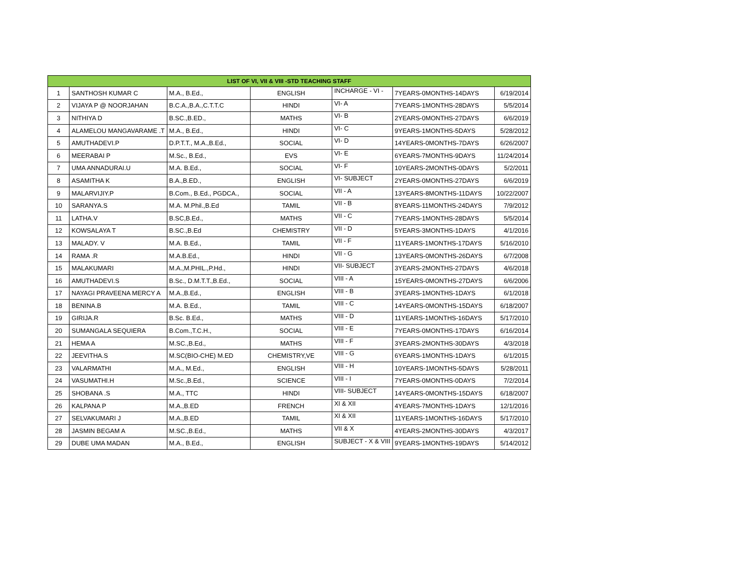| LIST OF VI, VII & VIII -STD TEACHING STAFF | | | | | | |
| --- | --- | --- | --- | --- | --- | --- |
| 1 | SANTHOSH KUMAR C | M.A., B.Ed., | ENGLISH | INCHARGE - VI - | 7YEARS-0MONTHS-14DAYS | 6/19/2014 |
| 2 | VIJAYA P @ NOORJAHAN | B.C.A.,B.A.,C.T.T.C | HINDI | VI- A | 7YEARS-1MONTHS-28DAYS | 5/5/2014 |
| 3 | NITHIYA D | B.SC.,B.ED., | MATHS | VI- B | 2YEARS-0MONTHS-27DAYS | 6/6/2019 |
| 4 | ALAMELOU MANGAVARAME .T | M.A., B.Ed., | HINDI | VI- C | 9YEARS-1MONTHS-5DAYS | 5/28/2012 |
| 5 | AMUTHADEVI.P | D.P.T.T., M.A.,B.Ed., | SOCIAL | VI- D | 14YEARS-0MONTHS-7DAYS | 6/26/2007 |
| 6 | MEERABAI P | M.Sc., B.Ed., | EVS | VI- E | 6YEARS-7MONTHS-9DAYS | 11/24/2014 |
| 7 | UMA ANNADURAI.U | M.A. B.Ed., | SOCIAL | VI- F | 10YEARS-2MONTHS-0DAYS | 5/2/2011 |
| 8 | ASAMITHA K | B.A.,B.ED., | ENGLISH | VI- SUBJECT | 2YEARS-0MONTHS-27DAYS | 6/6/2019 |
| 9 | MALARVIJIY.P | B.Com., B.Ed., PGDCA., | SOCIAL | VII - A | 13YEARS-8MONTHS-11DAYS | 10/22/2007 |
| 10 | SARANYA.S | M.A. M.Phil.,B.Ed | TAMIL | VII - B | 8YEARS-11MONTHS-24DAYS | 7/9/2012 |
| 11 | LATHA.V | B.SC,B.Ed., | MATHS | VII - C | 7YEARS-1MONTHS-28DAYS | 5/5/2014 |
| 12 | KOWSALAYA T | B.SC.,B.Ed | CHEMISTRY | VII - D | 5YEARS-3MONTHS-1DAYS | 4/1/2016 |
| 13 | MALADY. V | M.A. B.Ed., | TAMIL | VII - F | 11YEARS-1MONTHS-17DAYS | 5/16/2010 |
| 14 | RAMA .R | M.A.B.Ed., | HINDI | VII - G | 13YEARS-0MONTHS-26DAYS | 6/7/2008 |
| 15 | MALAKUMARI | M.A.,M.PHIL.,P.Hd., | HINDI | VII- SUBJECT | 3YEARS-2MONTHS-27DAYS | 4/6/2018 |
| 16 | AMUTHADEVI.S | B.Sc., D.M.T.T.,B.Ed., | SOCIAL | VIII - A | 15YEARS-0MONTHS-27DAYS | 6/6/2006 |
| 17 | NAYAGI PRAVEENA MERCY A | M.A.,B.Ed., | ENGLISH | VIII - B | 3YEARS-1MONTHS-1DAYS | 6/1/2018 |
| 18 | BENINA.B | M.A. B.Ed., | TAMIL | VIII - C | 14YEARS-0MONTHS-15DAYS | 6/18/2007 |
| 19 | GIRIJA.R | B.Sc. B.Ed., | MATHS | VIII - D | 11YEARS-1MONTHS-16DAYS | 5/17/2010 |
| 20 | SUMANGALA SEQUIERA | B.Com.,T.C.H., | SOCIAL | VIII - E | 7YEARS-0MONTHS-17DAYS | 6/16/2014 |
| 21 | HEMA A | M.SC.,B.Ed., | MATHS | VIII - F | 3YEARS-2MONTHS-30DAYS | 4/3/2018 |
| 22 | JEEVITHA.S | M.SC(BIO-CHE) M.ED | CHEMISTRY,VE | VIII - G | 6YEARS-1MONTHS-1DAYS | 6/1/2015 |
| 23 | VALARMATHI | M.A., M.Ed., | ENGLISH | VIII - H | 10YEARS-1MONTHS-5DAYS | 5/28/2011 |
| 24 | VASUMATHI.H | M.Sc.,B.Ed., | SCIENCE | VIII - I | 7YEARS-0MONTHS-0DAYS | 7/2/2014 |
| 25 | SHOBANA .S | M.A., TTC | HINDI | VIII- SUBJECT | 14YEARS-0MONTHS-15DAYS | 6/18/2007 |
| 26 | KALPANA P | M.A.,B.ED | FRENCH | XI & XII | 4YEARS-7MONTHS-1DAYS | 12/1/2016 |
| 27 | SELVAKUMARI J | M.A.,B.ED | TAMIL | XI & XII | 11YEARS-1MONTHS-16DAYS | 5/17/2010 |
| 28 | JASMIN BEGAM A | M.SC.,B.Ed., | MATHS | VII & X | 4YEARS-2MONTHS-30DAYS | 4/3/2017 |
| 29 | DUBE UMA MADAN | M.A., B.Ed., | ENGLISH | SUBJECT - X & VIII | 9YEARS-1MONTHS-19DAYS | 5/14/2012 |